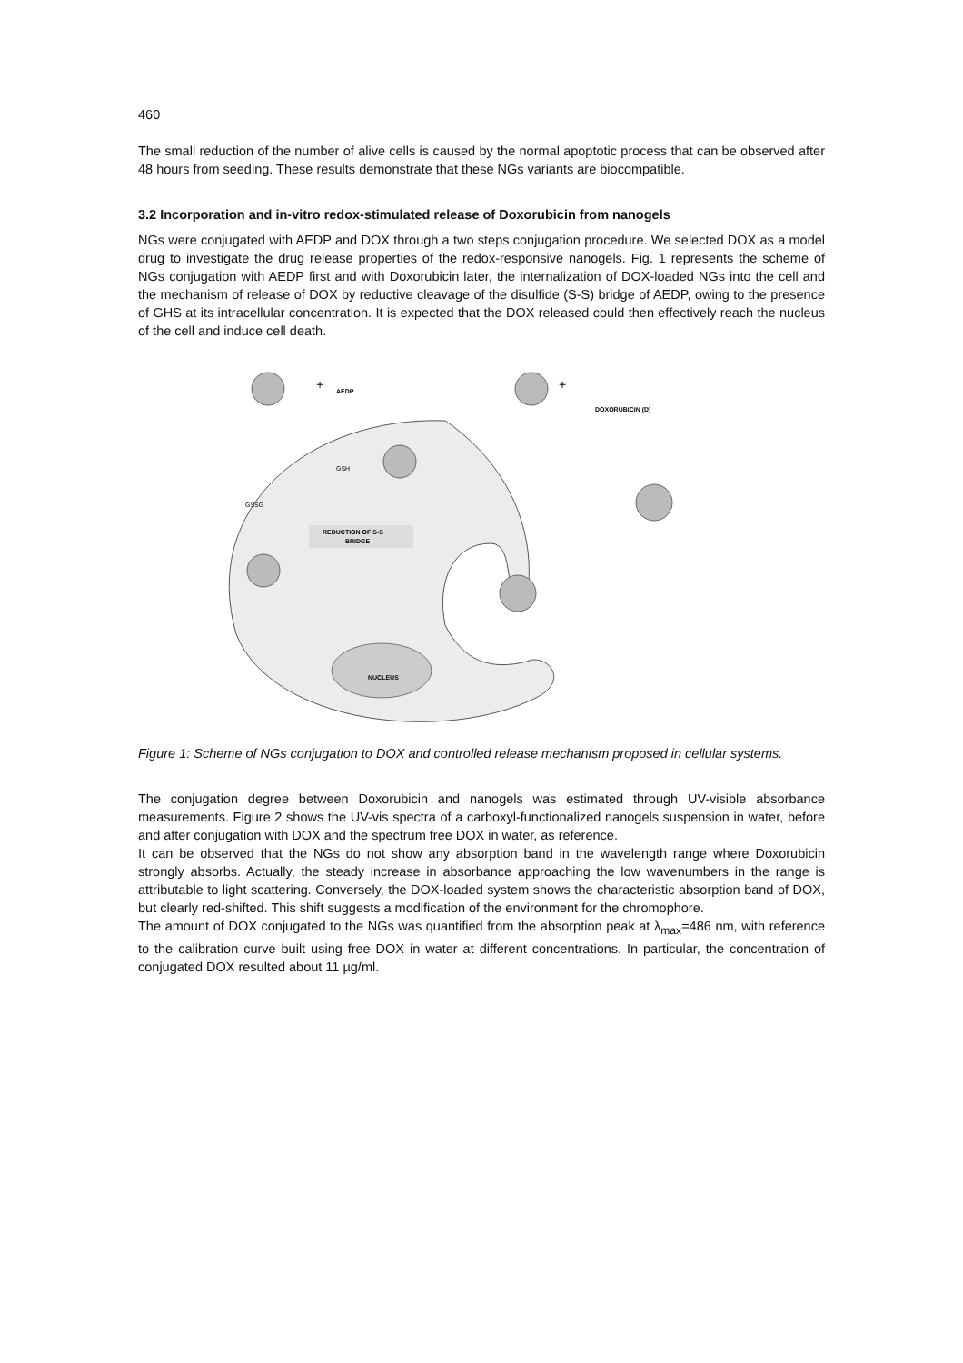460
The small reduction of the number of alive cells is caused by the normal apoptotic process that can be observed after 48 hours from seeding. These results demonstrate that these NGs variants are biocompatible.
3.2 Incorporation and in-vitro redox-stimulated release of Doxorubicin from nanogels
NGs were conjugated with AEDP and DOX through a two steps conjugation procedure. We selected DOX as a model drug to investigate the drug release properties of the redox-responsive nanogels. Fig. 1 represents the scheme of NGs conjugation with AEDP first and with Doxorubicin later, the internalization of DOX-loaded NGs into the cell and the mechanism of release of DOX by reductive cleavage of the disulfide (S-S) bridge of AEDP, owing to the presence of GHS at its intracellular concentration. It is expected that the DOX released could then effectively reach the nucleus of the cell and induce cell death.
NUCLEUS
AEDP
+
+
DOXORUBICIN (D)
GSH
GSSG
REDUCTION OF S-S
BRIDGE
Figure 1: Scheme of NGs conjugation to DOX and controlled release mechanism proposed in cellular systems.
The conjugation degree between Doxorubicin and nanogels was estimated through UV-visible absorbance measurements. Figure 2 shows the UV-vis spectra of a carboxyl-functionalized nanogels suspension in water, before and after conjugation with DOX and the spectrum free DOX in water, as reference.
It can be observed that the NGs do not show any absorption band in the wavelength range where Doxorubicin strongly absorbs. Actually, the steady increase in absorbance approaching the low wavenumbers in the range is attributable to light scattering. Conversely, the DOX-loaded system shows the characteristic absorption band of DOX, but clearly red-shifted. This shift suggests a modification of the environment for the chromophore.
The amount of DOX conjugated to the NGs was quantified from the absorption peak at λ<sub>max</sub>=486 nm, with reference to the calibration curve built using free DOX in water at different concentrations. In particular, the concentration of conjugated DOX resulted about 11 µg/ml.